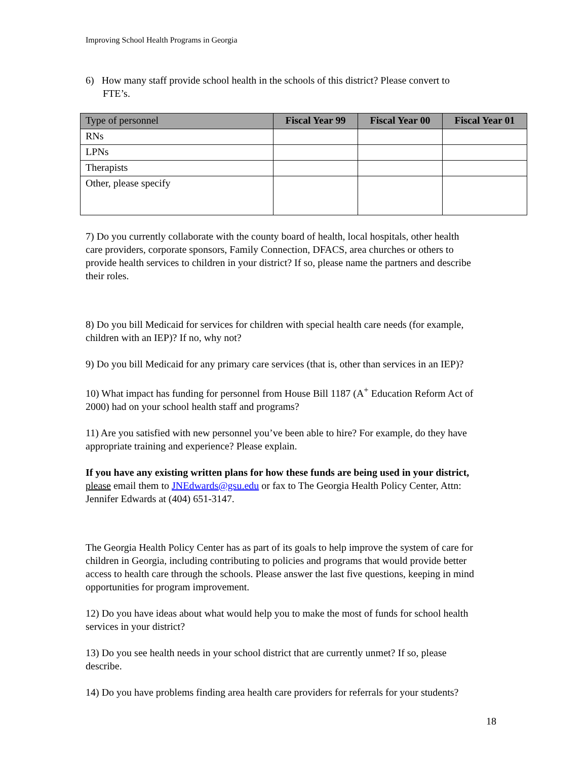Improving School Health Programs in Georgia
6) How many staff provide school health in the schools of this district? Please convert to FTE’s.
| Type of personnel | Fiscal Year 99 | Fiscal Year 00 | Fiscal Year 01 |
| --- | --- | --- | --- |
| RNs | | | |
| LPNs | | | |
| Therapists | | | |
| Other, please specify | | | |
7) Do you currently collaborate with the county board of health, local hospitals, other health care providers, corporate sponsors, Family Connection, DFACS, area churches or others to provide health services to children in your district? If so, please name the partners and describe their roles.
8) Do you bill Medicaid for services for children with special health care needs (for example, children with an IEP)? If no, why not?
9) Do you bill Medicaid for any primary care services (that is, other than services in an IEP)?
10) What impact has funding for personnel from House Bill 1187 (A<sup>+</sup> Education Reform Act of 2000) had on your school health staff and programs?
11) Are you satisfied with new personnel you’ve been able to hire? For example, do they have appropriate training and experience? Please explain.
If you have any existing written plans for how these funds are being used in your district, please email them to JNEdwards@gsu.edu or fax to The Georgia Health Policy Center, Attn: Jennifer Edwards at (404) 651-3147.
The Georgia Health Policy Center has as part of its goals to help improve the system of care for children in Georgia, including contributing to policies and programs that would provide better access to health care through the schools. Please answer the last five questions, keeping in mind opportunities for program improvement.
12) Do you have ideas about what would help you to make the most of funds for school health services in your district?
13) Do you see health needs in your school district that are currently unmet? If so, please describe.
14) Do you have problems finding area health care providers for referrals for your students?
18